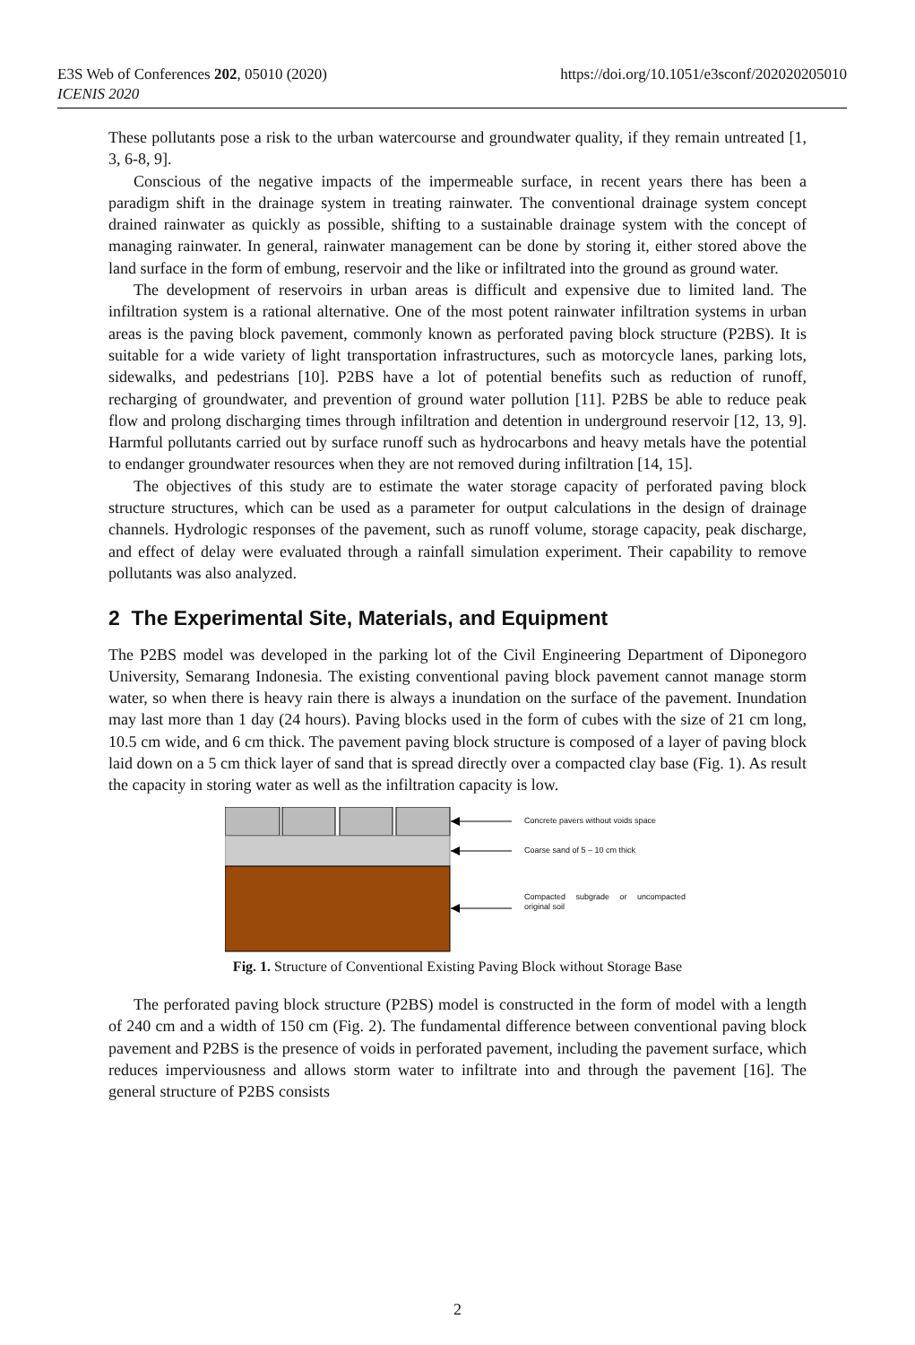E3S Web of Conferences 202, 05010 (2020)
ICENIS 2020
https://doi.org/10.1051/e3sconf/202020205010
These pollutants pose a risk to the urban watercourse and groundwater quality, if they remain untreated [1, 3, 6-8, 9].
Conscious of the negative impacts of the impermeable surface, in recent years there has been a paradigm shift in the drainage system in treating rainwater. The conventional drainage system concept drained rainwater as quickly as possible, shifting to a sustainable drainage system with the concept of managing rainwater. In general, rainwater management can be done by storing it, either stored above the land surface in the form of embung, reservoir and the like or infiltrated into the ground as ground water.
The development of reservoirs in urban areas is difficult and expensive due to limited land. The infiltration system is a rational alternative. One of the most potent rainwater infiltration systems in urban areas is the paving block pavement, commonly known as perforated paving block structure (P2BS). It is suitable for a wide variety of light transportation infrastructures, such as motorcycle lanes, parking lots, sidewalks, and pedestrians [10]. P2BS have a lot of potential benefits such as reduction of runoff, recharging of groundwater, and prevention of ground water pollution [11]. P2BS be able to reduce peak flow and prolong discharging times through infiltration and detention in underground reservoir [12, 13, 9]. Harmful pollutants carried out by surface runoff such as hydrocarbons and heavy metals have the potential to endanger groundwater resources when they are not removed during infiltration [14, 15].
The objectives of this study are to estimate the water storage capacity of perforated paving block structure structures, which can be used as a parameter for output calculations in the design of drainage channels. Hydrologic responses of the pavement, such as runoff volume, storage capacity, peak discharge, and effect of delay were evaluated through a rainfall simulation experiment. Their capability to remove pollutants was also analyzed.
2 The Experimental Site, Materials, and Equipment
The P2BS model was developed in the parking lot of the Civil Engineering Department of Diponegoro University, Semarang Indonesia. The existing conventional paving block pavement cannot manage storm water, so when there is heavy rain there is always a inundation on the surface of the pavement. Inundation may last more than 1 day (24 hours). Paving blocks used in the form of cubes with the size of 21 cm long, 10.5 cm wide, and 6 cm thick. The pavement paving block structure is composed of a layer of paving block laid down on a 5 cm thick layer of sand that is spread directly over a compacted clay base (Fig. 1). As result the capacity in storing water as well as the infiltration capacity is low.
Concrete pavers without voids space
Coarse sand of 5 – 10 cm thick
Compacted subgrade or uncompacted original soil
Fig. 1. Structure of Conventional Existing Paving Block without Storage Base
The perforated paving block structure (P2BS) model is constructed in the form of model with a length of 240 cm and a width of 150 cm (Fig. 2). The fundamental difference between conventional paving block pavement and P2BS is the presence of voids in perforated pavement, including the pavement surface, which reduces imperviousness and allows storm water to infiltrate into and through the pavement [16]. The general structure of P2BS consists
2